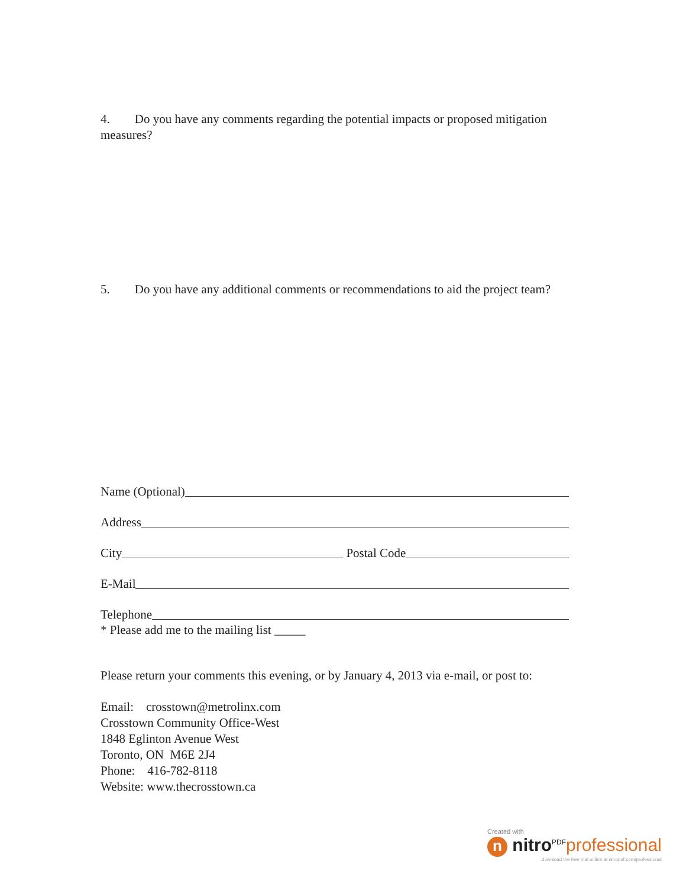4. Do you have any comments regarding the potential impacts or proposed mitigation measures?
5. Do you have any additional comments or recommendations to aid the project team?
Name (Optional)
Address
City Postal Code
E-Mail
Telephone
* Please add me to the mailing list _____
Please return your comments this evening, or by January 4, 2013 via e-mail, or post to:
Email: crosstown@metrolinx.com
Crosstown Community Office-West
1848 Eglinton Avenue West
Toronto, ON M6E 2J4
Phone: 416-782-8118
Website: www.thecrosstown.ca
Created with
n nitro<sup>PDF</sup>professional
download the free trial online at nitropdf.com/professional